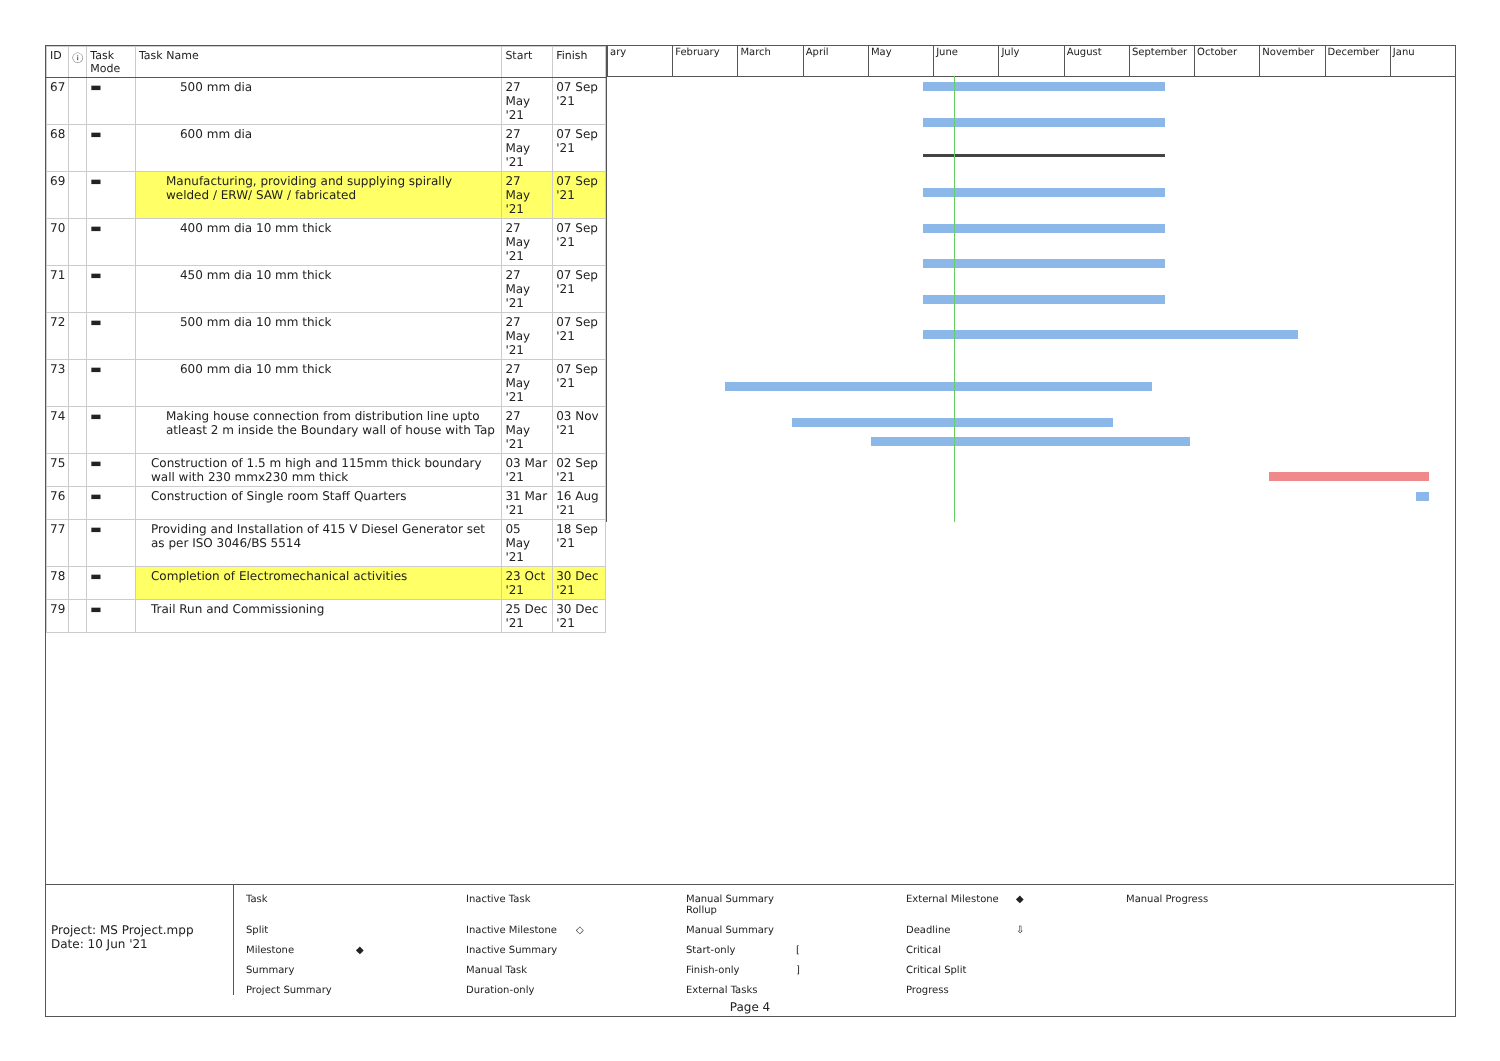| ID | ⓘ | Task Mode | Task Name | Start | Finish |
| --- | --- | --- | --- | --- | --- |
| 67 | | ▬ | 500 mm dia | 27 May '21 | 07 Sep '21 |
| 68 | | ▬ | 600 mm dia | 27 May '21 | 07 Sep '21 |
| 69 | | ▬ | Manufacturing, providing and supplying spirally welded / ERW/ SAW / fabricated | 27 May '21 | 07 Sep '21 |
| 70 | | ▬ | 400 mm dia 10 mm thick | 27 May '21 | 07 Sep '21 |
| 71 | | ▬ | 450 mm dia 10 mm thick | 27 May '21 | 07 Sep '21 |
| 72 | | ▬ | 500 mm dia 10 mm thick | 27 May '21 | 07 Sep '21 |
| 73 | | ▬ | 600 mm dia 10 mm thick | 27 May '21 | 07 Sep '21 |
| 74 | | ▬ | Making house connection from distribution line upto atleast 2 m inside the Boundary wall of house with Tap | 27 May '21 | 03 Nov '21 |
| 75 | | ▬ | Construction of 1.5 m high and 115mm thick boundary wall with 230 mmx230 mm thick | 03 Mar '21 | 02 Sep '21 |
| 76 | | ▬ | Construction of Single room Staff Quarters | 31 Mar '21 | 16 Aug '21 |
| 77 | | ▬ | Providing and Installation of 415 V Diesel Generator set as per ISO 3046/BS 5514 | 05 May '21 | 18 Sep '21 |
| 78 | | ▬ | Completion of Electromechanical activities | 23 Oct '21 | 30 Dec '21 |
| 79 | | ▬ | Trail Run and Commissioning | 25 Dec '21 | 30 Dec '21 |
ary February March April May June July August September October November December Janu
Project: MS Project.mpp
Date: 10 Jun '21
Task Inactive Task Manual Summary Rollup External Milestone ◆ Manual Progress Split Inactive Milestone ◇ Manual Summary Deadline ⇩ Milestone ◆ Inactive Summary Start-only [Critical Summary Manual Task Finish-only] Critical Split Project Summary Duration-only External Tasks Progress
Page 4